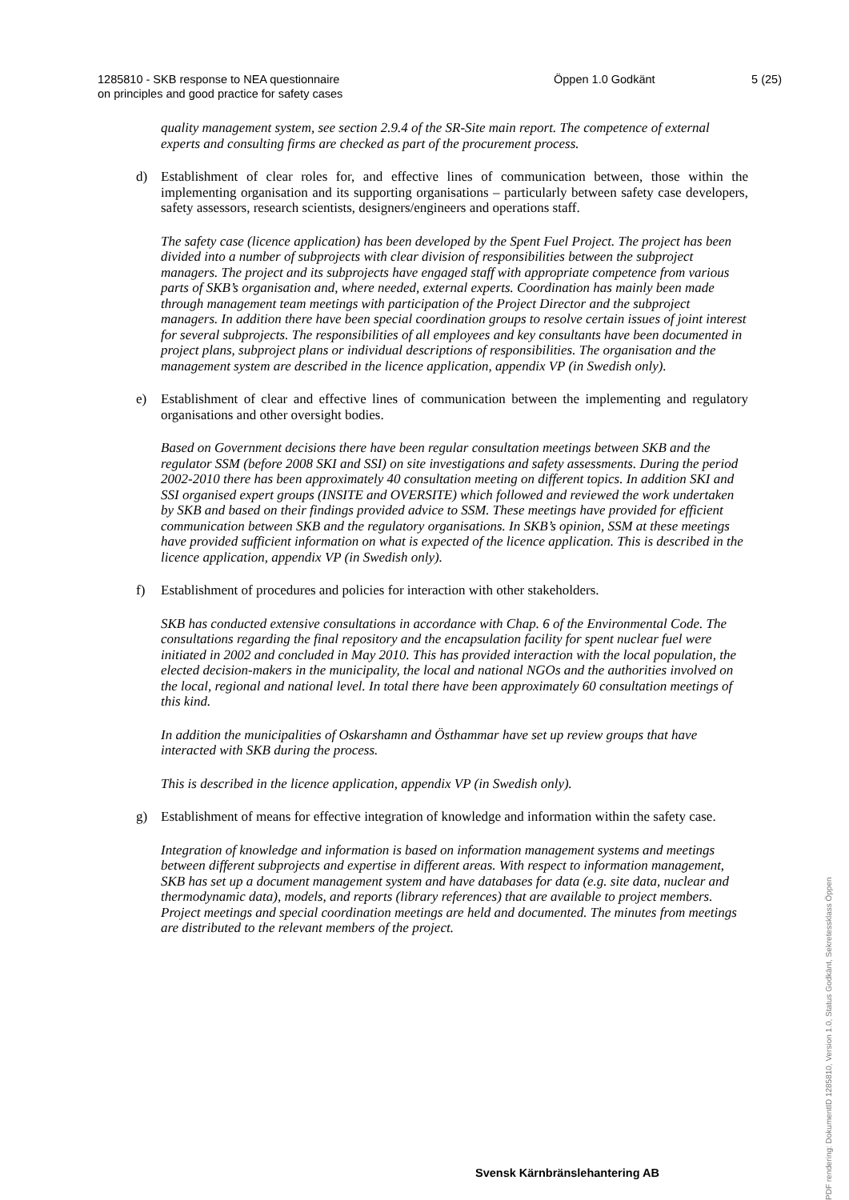1285810 - SKB response to NEA questionnaire
on principles and good practice for safety cases
Öppen 1.0 Godkänt 5 (25)
quality management system, see section 2.9.4 of the SR-Site main report. The competence of external experts and consulting firms are checked as part of the procurement process.
d) Establishment of clear roles for, and effective lines of communication between, those within the implementing organisation and its supporting organisations – particularly between safety case developers, safety assessors, research scientists, designers/engineers and operations staff.
The safety case (licence application) has been developed by the Spent Fuel Project. The project has been divided into a number of subprojects with clear division of responsibilities between the subproject managers. The project and its subprojects have engaged staff with appropriate competence from various parts of SKB’s organisation and, where needed, external experts. Coordination has mainly been made through management team meetings with participation of the Project Director and the subproject managers. In addition there have been special coordination groups to resolve certain issues of joint interest for several subprojects. The responsibilities of all employees and key consultants have been documented in project plans, subproject plans or individual descriptions of responsibilities. The organisation and the management system are described in the licence application, appendix VP (in Swedish only).
e) Establishment of clear and effective lines of communication between the implementing and regulatory organisations and other oversight bodies.
Based on Government decisions there have been regular consultation meetings between SKB and the regulator SSM (before 2008 SKI and SSI) on site investigations and safety assessments. During the period 2002-2010 there has been approximately 40 consultation meeting on different topics. In addition SKI and SSI organised expert groups (INSITE and OVERSITE) which followed and reviewed the work undertaken by SKB and based on their findings provided advice to SSM. These meetings have provided for efficient communication between SKB and the regulatory organisations. In SKB’s opinion, SSM at these meetings have provided sufficient information on what is expected of the licence application. This is described in the licence application, appendix VP (in Swedish only).
f) Establishment of procedures and policies for interaction with other stakeholders.
SKB has conducted extensive consultations in accordance with Chap. 6 of the Environmental Code. The consultations regarding the final repository and the encapsulation facility for spent nuclear fuel were initiated in 2002 and concluded in May 2010. This has provided interaction with the local population, the elected decision-makers in the municipality, the local and national NGOs and the authorities involved on the local, regional and national level. In total there have been approximately 60 consultation meetings of this kind.
In addition the municipalities of Oskarshamn and Östhammar have set up review groups that have interacted with SKB during the process.
This is described in the licence application, appendix VP (in Swedish only).
g) Establishment of means for effective integration of knowledge and information within the safety case.
Integration of knowledge and information is based on information management systems and meetings between different subprojects and expertise in different areas. With respect to information management, SKB has set up a document management system and have databases for data (e.g. site data, nuclear and thermodynamic data), models, and reports (library references) that are available to project members. Project meetings and special coordination meetings are held and documented. The minutes from meetings are distributed to the relevant members of the project.
Svensk Kärnbränslehantering AB
PDF rendering: DokumentID 1285810, Version 1.0, Status Godkänt, Sekretessklass Öppen